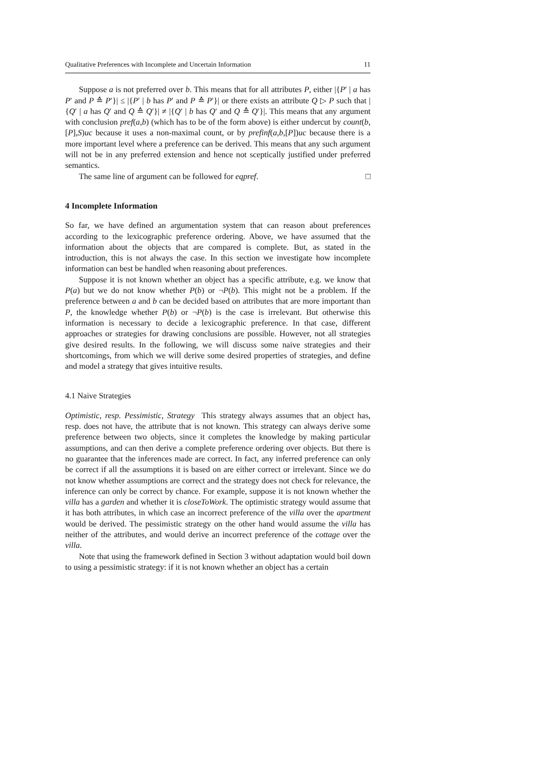Qualitative Preferences with Incomplete and Uncertain Information 11
Suppose a is not preferred over b. This means that for all attributes P, either |{P′ | a has P′ and P ≙ P′}| ≤ |{P′ | b has P′ and P ≙ P′}| or there exists an attribute Q ▷ P such that |{Q′ | a has Q′ and Q ≙ Q′}| ≠ |{Q′ | b has Q′ and Q ≙ Q′}|. This means that any argument with conclusion pref(a,b) (which has to be of the form above) is either undercut by count(b,[P],S)uc because it uses a non-maximal count, or by prefinf(a,b,[P])uc because there is a more important level where a preference can be derived. This means that any such argument will not be in any preferred extension and hence not sceptically justified under preferred semantics.
The same line of argument can be followed for eqpref. □
4 Incomplete Information
So far, we have defined an argumentation system that can reason about preferences according to the lexicographic preference ordering. Above, we have assumed that the information about the objects that are compared is complete. But, as stated in the introduction, this is not always the case. In this section we investigate how incomplete information can best be handled when reasoning about preferences.
Suppose it is not known whether an object has a specific attribute, e.g. we know that P(a) but we do not know whether P(b) or ¬P(b). This might not be a problem. If the preference between a and b can be decided based on attributes that are more important than P, the knowledge whether P(b) or ¬P(b) is the case is irrelevant. But otherwise this information is necessary to decide a lexicographic preference. In that case, different approaches or strategies for drawing conclusions are possible. However, not all strategies give desired results. In the following, we will discuss some naive strategies and their shortcomings, from which we will derive some desired properties of strategies, and define and model a strategy that gives intuitive results.
4.1 Naive Strategies
Optimistic, resp. Pessimistic, Strategy This strategy always assumes that an object has, resp. does not have, the attribute that is not known. This strategy can always derive some preference between two objects, since it completes the knowledge by making particular assumptions, and can then derive a complete preference ordering over objects. But there is no guarantee that the inferences made are correct. In fact, any inferred preference can only be correct if all the assumptions it is based on are either correct or irrelevant. Since we do not know whether assumptions are correct and the strategy does not check for relevance, the inference can only be correct by chance. For example, suppose it is not known whether the villa has a garden and whether it is closeToWork. The optimistic strategy would assume that it has both attributes, in which case an incorrect preference of the villa over the apartment would be derived. The pessimistic strategy on the other hand would assume the villa has neither of the attributes, and would derive an incorrect preference of the cottage over the villa.
Note that using the framework defined in Section 3 without adaptation would boil down to using a pessimistic strategy: if it is not known whether an object has a certain